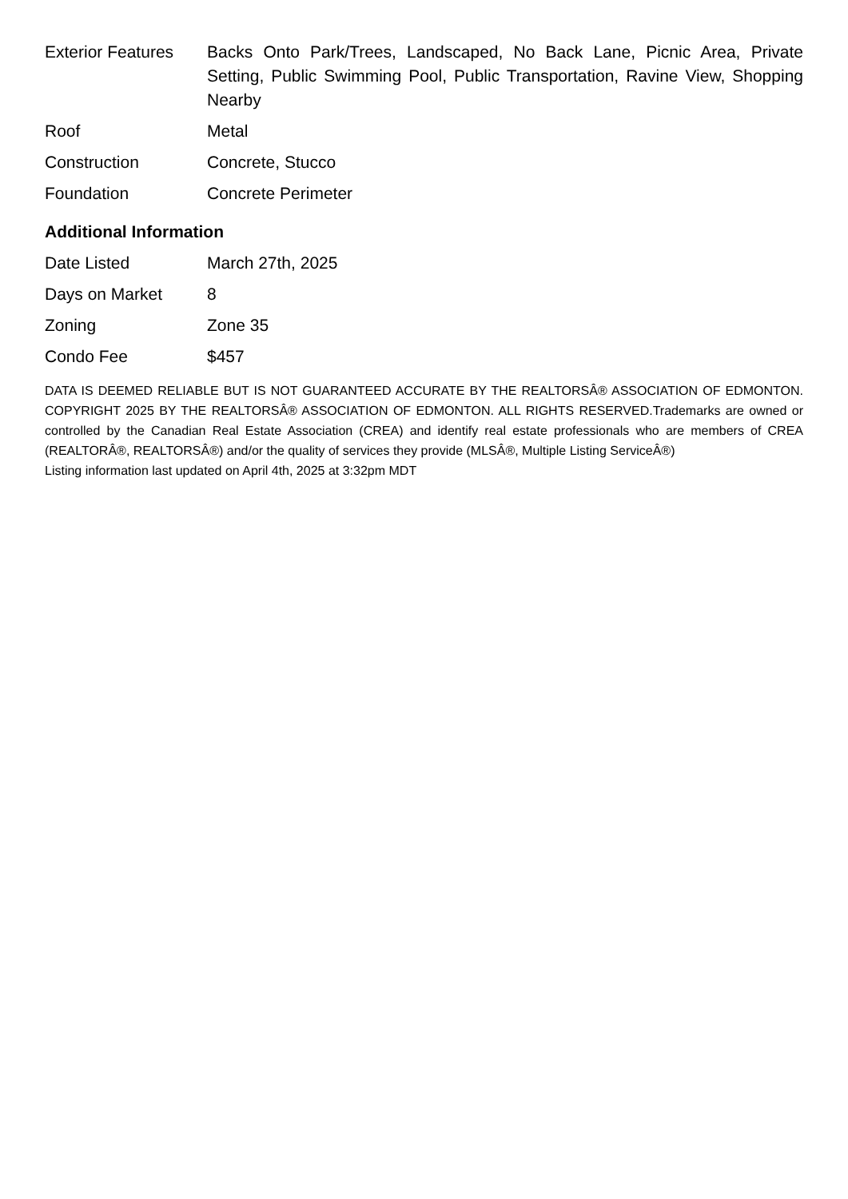| Exterior Features | Backs Onto Park/Trees, Landscaped, No Back Lane, Picnic Area, Private Setting, Public Swimming Pool, Public Transportation, Ravine View, Shopping Nearby |
| Roof | Metal |
| Construction | Concrete, Stucco |
| Foundation | Concrete Perimeter |
Additional Information
| Date Listed | March 27th, 2025 |
| Days on Market | 8 |
| Zoning | Zone 35 |
| Condo Fee | $457 |
DATA IS DEEMED RELIABLE BUT IS NOT GUARANTEED ACCURATE BY THE REALTORSÂ® ASSOCIATION OF EDMONTON. COPYRIGHT 2025 BY THE REALTORSÂ® ASSOCIATION OF EDMONTON. ALL RIGHTS RESERVED.Trademarks are owned or controlled by the Canadian Real Estate Association (CREA) and identify real estate professionals who are members of CREA (REALTORÂ®, REALTORSÂ®) and/or the quality of services they provide (MLSÂ®, Multiple Listing ServiceÂ®)
Listing information last updated on April 4th, 2025 at 3:32pm MDT